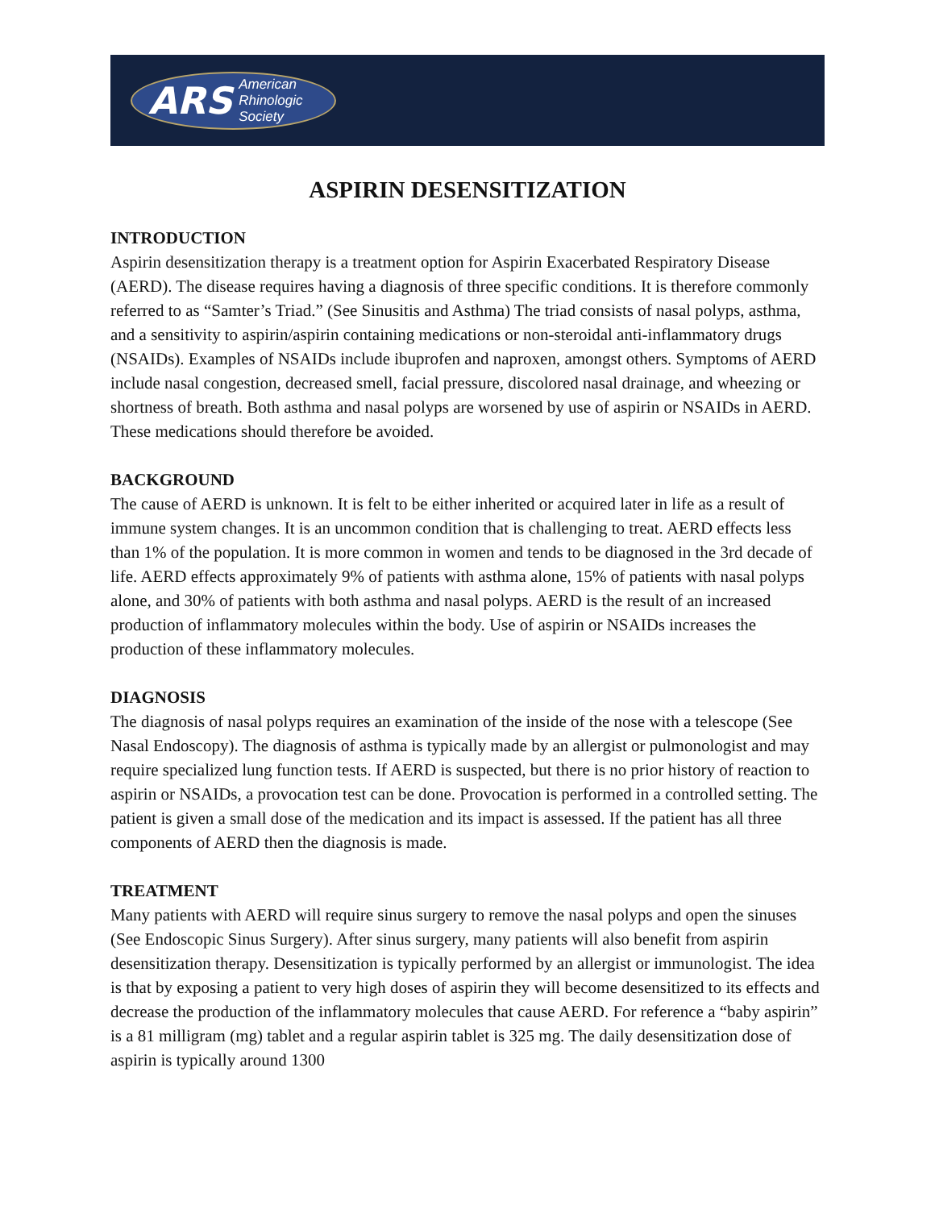ARS American
Rhinologic
Society
ASPIRIN DESENSITIZATION
INTRODUCTION
Aspirin desensitization therapy is a treatment option for Aspirin Exacerbated Respiratory Disease (AERD). The disease requires having a diagnosis of three specific conditions. It is therefore commonly referred to as “Samter’s Triad.” (See Sinusitis and Asthma) The triad consists of nasal polyps, asthma, and a sensitivity to aspirin/aspirin containing medications or non-steroidal anti-inflammatory drugs (NSAIDs). Examples of NSAIDs include ibuprofen and naproxen, amongst others. Symptoms of AERD include nasal congestion, decreased smell, facial pressure, discolored nasal drainage, and wheezing or shortness of breath. Both asthma and nasal polyps are worsened by use of aspirin or NSAIDs in AERD. These medications should therefore be avoided.
BACKGROUND
The cause of AERD is unknown. It is felt to be either inherited or acquired later in life as a result of immune system changes. It is an uncommon condition that is challenging to treat. AERD effects less than 1% of the population. It is more common in women and tends to be diagnosed in the 3rd decade of life. AERD effects approximately 9% of patients with asthma alone, 15% of patients with nasal polyps alone, and 30% of patients with both asthma and nasal polyps. AERD is the result of an increased production of inflammatory molecules within the body. Use of aspirin or NSAIDs increases the production of these inflammatory molecules.
DIAGNOSIS
The diagnosis of nasal polyps requires an examination of the inside of the nose with a telescope (See Nasal Endoscopy). The diagnosis of asthma is typically made by an allergist or pulmonologist and may require specialized lung function tests. If AERD is suspected, but there is no prior history of reaction to aspirin or NSAIDs, a provocation test can be done. Provocation is performed in a controlled setting. The patient is given a small dose of the medication and its impact is assessed. If the patient has all three components of AERD then the diagnosis is made.
TREATMENT
Many patients with AERD will require sinus surgery to remove the nasal polyps and open the sinuses (See Endoscopic Sinus Surgery). After sinus surgery, many patients will also benefit from aspirin desensitization therapy. Desensitization is typically performed by an allergist or immunologist. The idea is that by exposing a patient to very high doses of aspirin they will become desensitized to its effects and decrease the production of the inflammatory molecules that cause AERD. For reference a “baby aspirin” is a 81 milligram (mg) tablet and a regular aspirin tablet is 325 mg. The daily desensitization dose of aspirin is typically around 1300